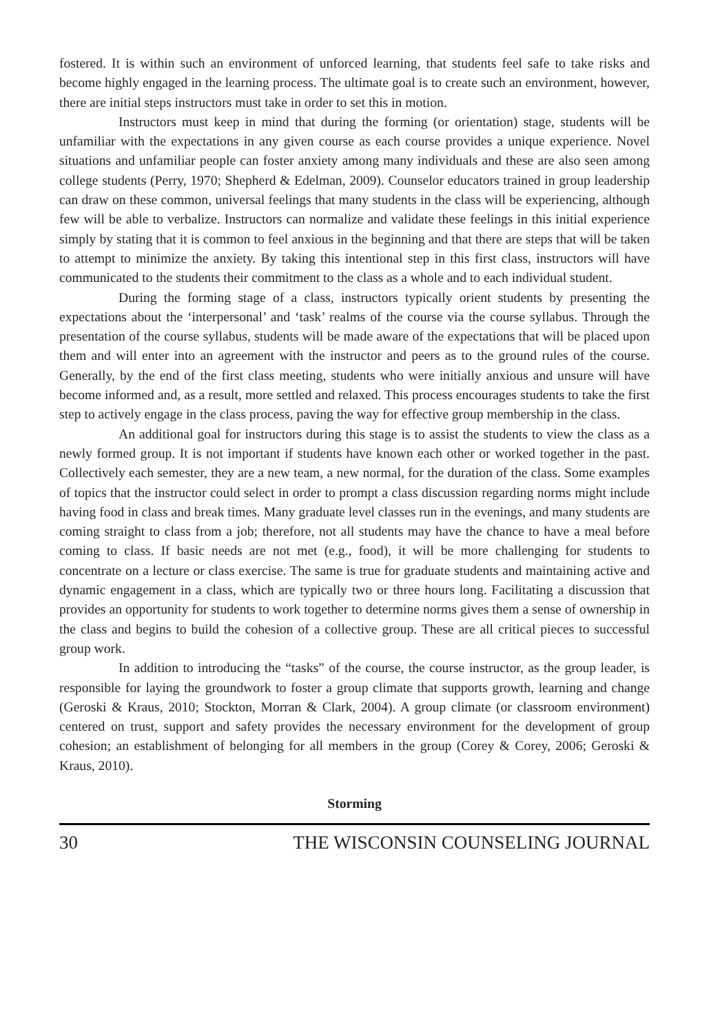fostered. It is within such an environment of unforced learning, that students feel safe to take risks and become highly engaged in the learning process. The ultimate goal is to create such an environment, however, there are initial steps instructors must take in order to set this in motion.
Instructors must keep in mind that during the forming (or orientation) stage, students will be unfamiliar with the expectations in any given course as each course provides a unique experience. Novel situations and unfamiliar people can foster anxiety among many individuals and these are also seen among college students (Perry, 1970; Shepherd & Edelman, 2009). Counselor educators trained in group leadership can draw on these common, universal feelings that many students in the class will be experiencing, although few will be able to verbalize. Instructors can normalize and validate these feelings in this initial experience simply by stating that it is common to feel anxious in the beginning and that there are steps that will be taken to attempt to minimize the anxiety. By taking this intentional step in this first class, instructors will have communicated to the students their commitment to the class as a whole and to each individual student.
During the forming stage of a class, instructors typically orient students by presenting the expectations about the ‘interpersonal’ and ‘task’ realms of the course via the course syllabus. Through the presentation of the course syllabus, students will be made aware of the expectations that will be placed upon them and will enter into an agreement with the instructor and peers as to the ground rules of the course. Generally, by the end of the first class meeting, students who were initially anxious and unsure will have become informed and, as a result, more settled and relaxed. This process encourages students to take the first step to actively engage in the class process, paving the way for effective group membership in the class.
An additional goal for instructors during this stage is to assist the students to view the class as a newly formed group. It is not important if students have known each other or worked together in the past. Collectively each semester, they are a new team, a new normal, for the duration of the class. Some examples of topics that the instructor could select in order to prompt a class discussion regarding norms might include having food in class and break times. Many graduate level classes run in the evenings, and many students are coming straight to class from a job; therefore, not all students may have the chance to have a meal before coming to class. If basic needs are not met (e.g., food), it will be more challenging for students to concentrate on a lecture or class exercise. The same is true for graduate students and maintaining active and dynamic engagement in a class, which are typically two or three hours long. Facilitating a discussion that provides an opportunity for students to work together to determine norms gives them a sense of ownership in the class and begins to build the cohesion of a collective group. These are all critical pieces to successful group work.
In addition to introducing the “tasks” of the course, the course instructor, as the group leader, is responsible for laying the groundwork to foster a group climate that supports growth, learning and change (Geroski & Kraus, 2010; Stockton, Morran & Clark, 2004). A group climate (or classroom environment) centered on trust, support and safety provides the necessary environment for the development of group cohesion; an establishment of belonging for all members in the group (Corey & Corey, 2006; Geroski & Kraus, 2010).
Storming
30 THE WISCONSIN COUNSELING JOURNAL